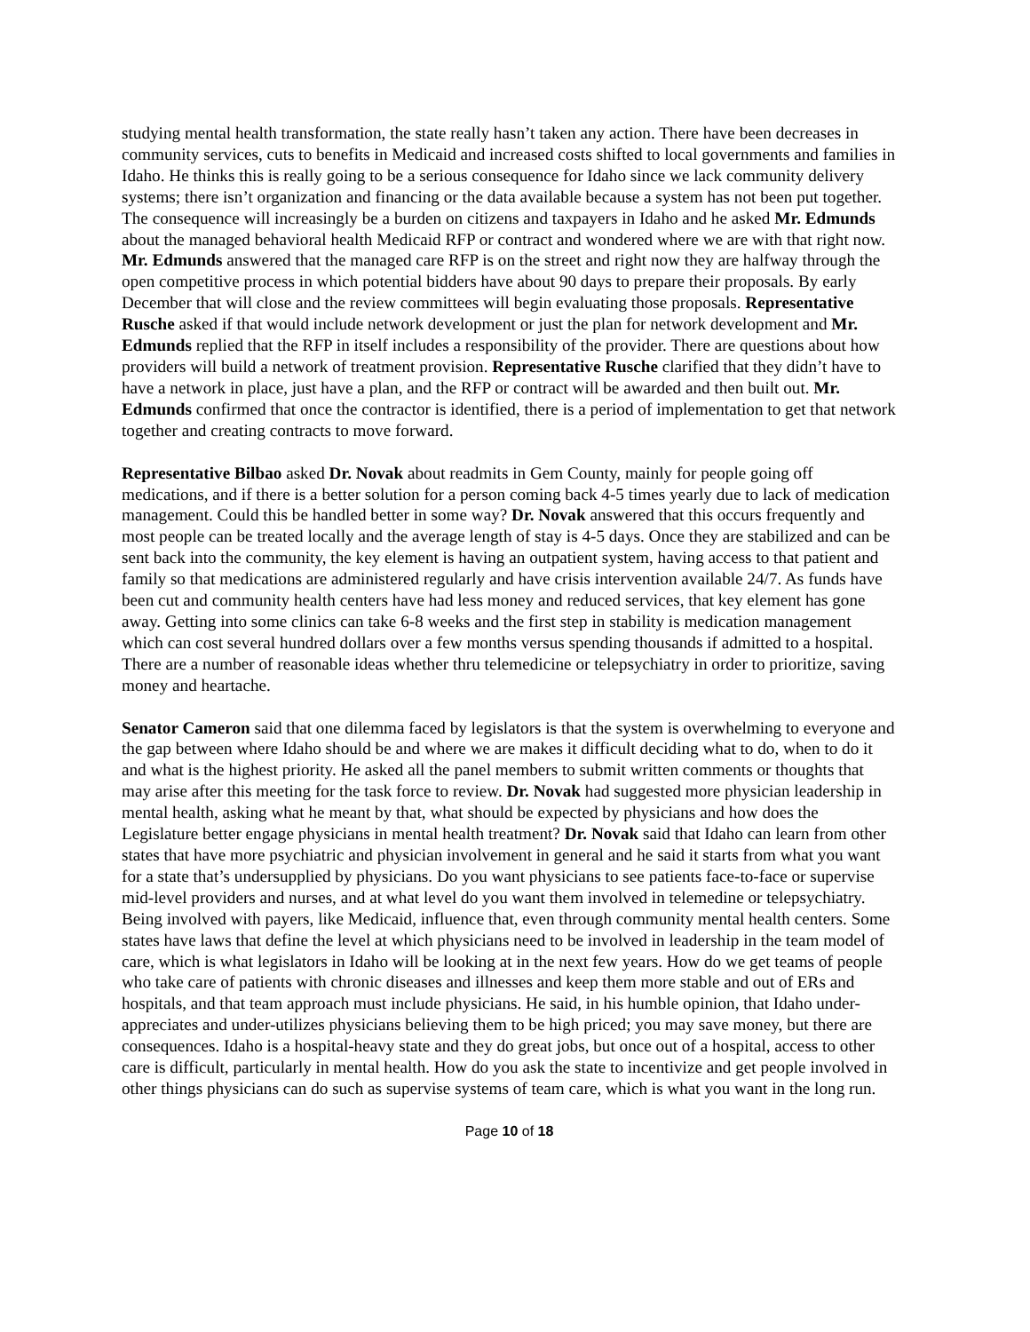studying mental health transformation, the state really hasn’t taken any action. There have been decreases in community services, cuts to benefits in Medicaid and increased costs shifted to local governments and families in Idaho. He thinks this is really going to be a serious consequence for Idaho since we lack community delivery systems; there isn’t organization and financing or the data available because a system has not been put together. The consequence will increasingly be a burden on citizens and taxpayers in Idaho and he asked Mr. Edmunds about the managed behavioral health Medicaid RFP or contract and wondered where we are with that right now. Mr. Edmunds answered that the managed care RFP is on the street and right now they are halfway through the open competitive process in which potential bidders have about 90 days to prepare their proposals. By early December that will close and the review committees will begin evaluating those proposals. Representative Rusche asked if that would include network development or just the plan for network development and Mr. Edmunds replied that the RFP in itself includes a responsibility of the provider. There are questions about how providers will build a network of treatment provision. Representative Rusche clarified that they didn’t have to have a network in place, just have a plan, and the RFP or contract will be awarded and then built out. Mr. Edmunds confirmed that once the contractor is identified, there is a period of implementation to get that network together and creating contracts to move forward.
Representative Bilbao asked Dr. Novak about readmits in Gem County, mainly for people going off medications, and if there is a better solution for a person coming back 4-5 times yearly due to lack of medication management. Could this be handled better in some way? Dr. Novak answered that this occurs frequently and most people can be treated locally and the average length of stay is 4-5 days. Once they are stabilized and can be sent back into the community, the key element is having an outpatient system, having access to that patient and family so that medications are administered regularly and have crisis intervention available 24/7. As funds have been cut and community health centers have had less money and reduced services, that key element has gone away. Getting into some clinics can take 6-8 weeks and the first step in stability is medication management which can cost several hundred dollars over a few months versus spending thousands if admitted to a hospital. There are a number of reasonable ideas whether thru telemedicine or telepsychiatry in order to prioritize, saving money and heartache.
Senator Cameron said that one dilemma faced by legislators is that the system is overwhelming to everyone and the gap between where Idaho should be and where we are makes it difficult deciding what to do, when to do it and what is the highest priority. He asked all the panel members to submit written comments or thoughts that may arise after this meeting for the task force to review. Dr. Novak had suggested more physician leadership in mental health, asking what he meant by that, what should be expected by physicians and how does the Legislature better engage physicians in mental health treatment? Dr. Novak said that Idaho can learn from other states that have more psychiatric and physician involvement in general and he said it starts from what you want for a state that’s undersupplied by physicians. Do you want physicians to see patients face-to-face or supervise mid-level providers and nurses, and at what level do you want them involved in telemedine or telepsychiatry. Being involved with payers, like Medicaid, influence that, even through community mental health centers. Some states have laws that define the level at which physicians need to be involved in leadership in the team model of care, which is what legislators in Idaho will be looking at in the next few years. How do we get teams of people who take care of patients with chronic diseases and illnesses and keep them more stable and out of ERs and hospitals, and that team approach must include physicians. He said, in his humble opinion, that Idaho under-appreciates and under-utilizes physicians believing them to be high priced; you may save money, but there are consequences. Idaho is a hospital-heavy state and they do great jobs, but once out of a hospital, access to other care is difficult, particularly in mental health. How do you ask the state to incentivize and get people involved in other things physicians can do such as supervise systems of team care, which is what you want in the long run.
Page 10 of 18